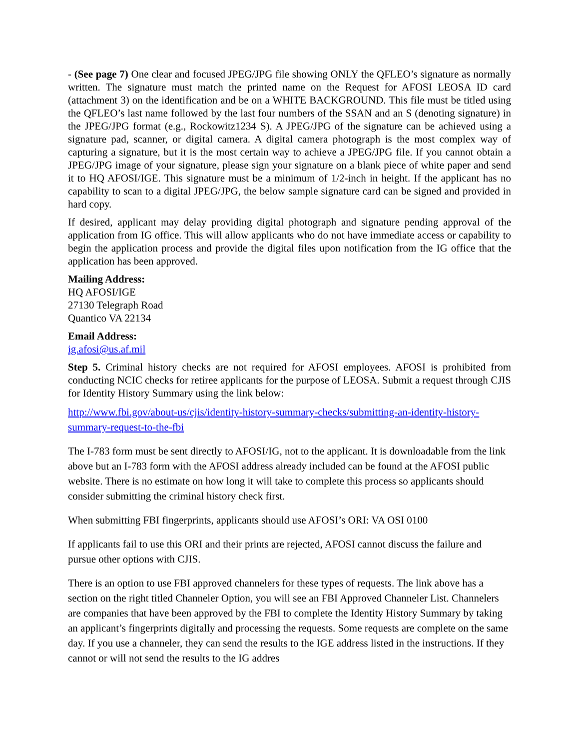- (See page 7) One clear and focused JPEG/JPG file showing ONLY the QFLEO’s signature as normally written. The signature must match the printed name on the Request for AFOSI LEOSA ID card (attachment 3) on the identification and be on a WHITE BACKGROUND. This file must be titled using the QFLEO’s last name followed by the last four numbers of the SSAN and an S (denoting signature) in the JPEG/JPG format (e.g., Rockowitz1234 S). A JPEG/JPG of the signature can be achieved using a signature pad, scanner, or digital camera. A digital camera photograph is the most complex way of capturing a signature, but it is the most certain way to achieve a JPEG/JPG file. If you cannot obtain a JPEG/JPG image of your signature, please sign your signature on a blank piece of white paper and send it to HQ AFOSI/IGE. This signature must be a minimum of 1/2-inch in height. If the applicant has no capability to scan to a digital JPEG/JPG, the below sample signature card can be signed and provided in hard copy.
If desired, applicant may delay providing digital photograph and signature pending approval of the application from IG office. This will allow applicants who do not have immediate access or capability to begin the application process and provide the digital files upon notification from the IG office that the application has been approved.
Mailing Address:
HQ AFOSI/IGE
27130 Telegraph Road
Quantico VA 22134
Email Address:
ig.afosi@us.af.mil
Step 5. Criminal history checks are not required for AFOSI employees. AFOSI is prohibited from conducting NCIC checks for retiree applicants for the purpose of LEOSA. Submit a request through CJIS for Identity History Summary using the link below:
http://www.fbi.gov/about-us/cjis/identity-history-summary-checks/submitting-an-identity-history-summary-request-to-the-fbi
The I-783 form must be sent directly to AFOSI/IG, not to the applicant. It is downloadable from the link above but an I-783 form with the AFOSI address already included can be found at the AFOSI public website. There is no estimate on how long it will take to complete this process so applicants should consider submitting the criminal history check first.
When submitting FBI fingerprints, applicants should use AFOSI’s ORI: VA OSI 0100
If applicants fail to use this ORI and their prints are rejected, AFOSI cannot discuss the failure and pursue other options with CJIS.
There is an option to use FBI approved channelers for these types of requests. The link above has a section on the right titled Channeler Option, you will see an FBI Approved Channeler List. Channelers are companies that have been approved by the FBI to complete the Identity History Summary by taking an applicant’s fingerprints digitally and processing the requests. Some requests are complete on the same day. If you use a channeler, they can send the results to the IGE address listed in the instructions. If they cannot or will not send the results to the IG addres